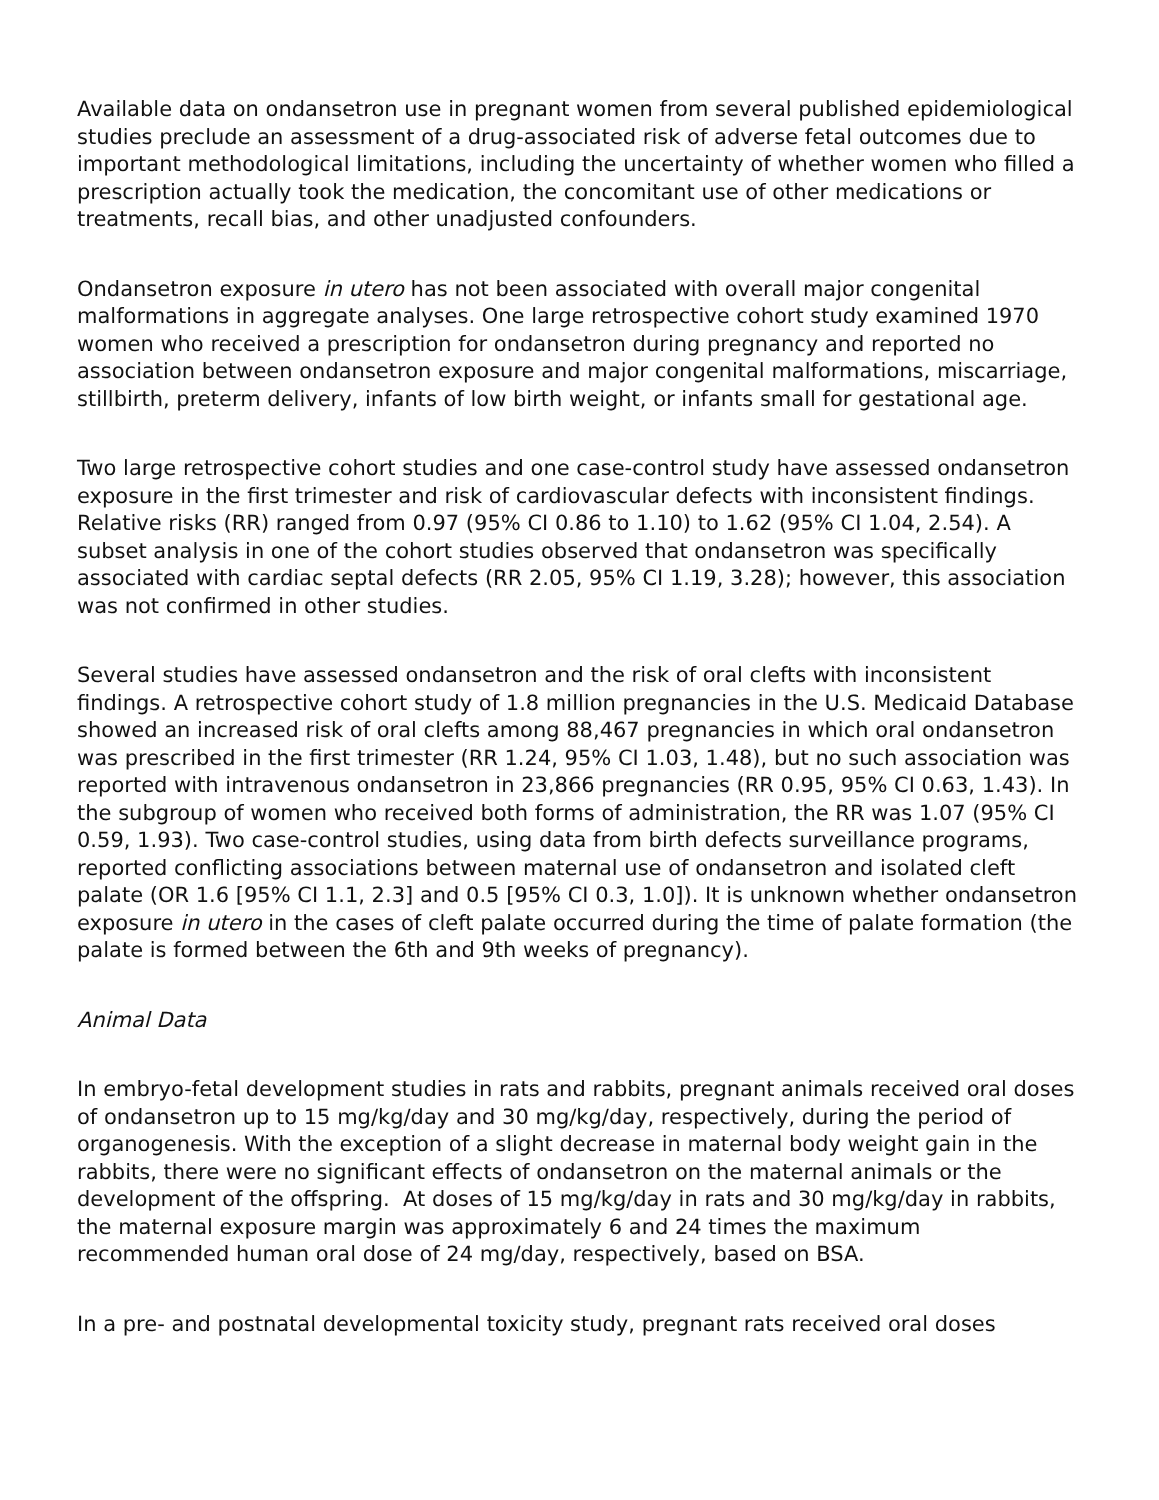Available data on ondansetron use in pregnant women from several published epidemiological studies preclude an assessment of a drug-associated risk of adverse fetal outcomes due to important methodological limitations, including the uncertainty of whether women who filled a prescription actually took the medication, the concomitant use of other medications or treatments, recall bias, and other unadjusted confounders.
Ondansetron exposure in utero has not been associated with overall major congenital malformations in aggregate analyses. One large retrospective cohort study examined 1970 women who received a prescription for ondansetron during pregnancy and reported no association between ondansetron exposure and major congenital malformations, miscarriage, stillbirth, preterm delivery, infants of low birth weight, or infants small for gestational age.
Two large retrospective cohort studies and one case-control study have assessed ondansetron exposure in the first trimester and risk of cardiovascular defects with inconsistent findings. Relative risks (RR) ranged from 0.97 (95% CI 0.86 to 1.10) to 1.62 (95% CI 1.04, 2.54). A subset analysis in one of the cohort studies observed that ondansetron was specifically associated with cardiac septal defects (RR 2.05, 95% CI 1.19, 3.28); however, this association was not confirmed in other studies.
Several studies have assessed ondansetron and the risk of oral clefts with inconsistent findings. A retrospective cohort study of 1.8 million pregnancies in the U.S. Medicaid Database showed an increased risk of oral clefts among 88,467 pregnancies in which oral ondansetron was prescribed in the first trimester (RR 1.24, 95% CI 1.03, 1.48), but no such association was reported with intravenous ondansetron in 23,866 pregnancies (RR 0.95, 95% CI 0.63, 1.43). In the subgroup of women who received both forms of administration, the RR was 1.07 (95% CI 0.59, 1.93). Two case-control studies, using data from birth defects surveillance programs, reported conflicting associations between maternal use of ondansetron and isolated cleft palate (OR 1.6 [95% CI 1.1, 2.3] and 0.5 [95% CI 0.3, 1.0]). It is unknown whether ondansetron exposure in utero in the cases of cleft palate occurred during the time of palate formation (the palate is formed between the 6th and 9th weeks of pregnancy).
Animal Data
In embryo-fetal development studies in rats and rabbits, pregnant animals received oral doses of ondansetron up to 15 mg/kg/day and 30 mg/kg/day, respectively, during the period of organogenesis. With the exception of a slight decrease in maternal body weight gain in the rabbits, there were no significant effects of ondansetron on the maternal animals or the development of the offspring. At doses of 15 mg/kg/day in rats and 30 mg/kg/day in rabbits, the maternal exposure margin was approximately 6 and 24 times the maximum recommended human oral dose of 24 mg/day, respectively, based on BSA.
In a pre- and postnatal developmental toxicity study, pregnant rats received oral doses